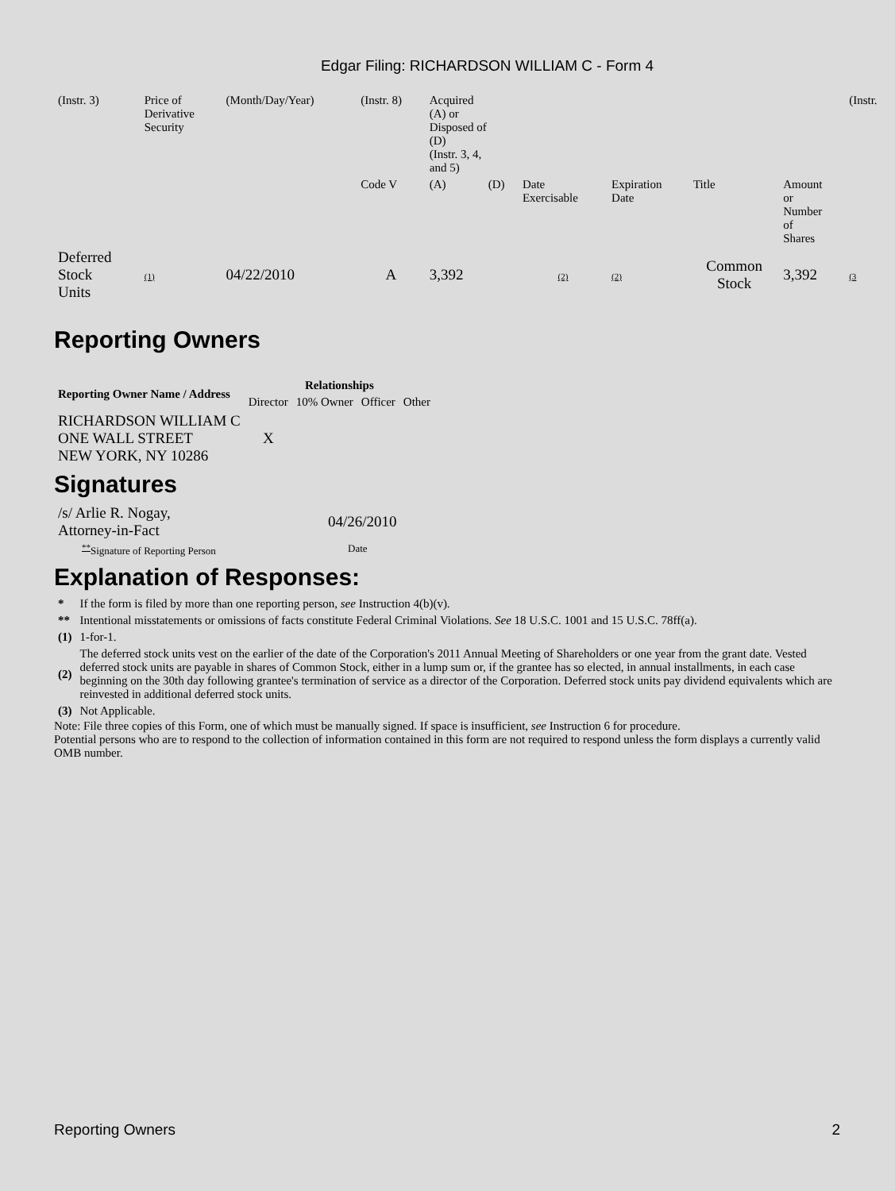Edgar Filing: RICHARDSON WILLIAM C - Form 4
| (Instr. 3) | Price of Derivative Security | (Month/Day/Year) | (Instr. 8) | Acquired (A) or Disposed of (D) (Instr. 3, 4, and 5) | | | | | | (Instr. |
| | | | Code V | (A) | (D) | Date Exercisable | Expiration Date | Title | Amount or Number of Shares | |
| Deferred Stock Units | (1) | 04/22/2010 | A | 3,392 | | (2) | (2) | Common Stock | 3,392 | (3 |
Reporting Owners
| Reporting Owner Name / Address | Relationships | | | |
| --- | --- | --- | --- | --- |
| | Director | 10% Owner | Officer | Other |
| RICHARDSON WILLIAM C ONE WALL STREET NEW YORK, NY 10286 | X | | | |
Signatures
| /s/ Arlie R. Nogay, Attorney-in-Fact | 04/26/2010 |
| <sup>**</sup> Signature of Reporting Person | Date |
Explanation of Responses:
| * | If the form is filed by more than one reporting person, see Instruction 4(b)(v). |
| ** | Intentional misstatements or omissions of facts constitute Federal Criminal Violations. See 18 U.S.C. 1001 and 15 U.S.C. 78ff(a). |
| (1) | 1-for-1. |
| (2) | The deferred stock units vest on the earlier of the date of the Corporation's 2011 Annual Meeting of Shareholders or one year from the grant date. Vested deferred stock units are payable in shares of Common Stock, either in a lump sum or, if the grantee has so elected, in annual installments, in each case beginning on the 30th day following grantee's termination of service as a director of the Corporation. Deferred stock units pay dividend equivalents which are reinvested in additional deferred stock units. |
| (3) | Not Applicable. |
Note: File three copies of this Form, one of which must be manually signed. If space is insufficient, see Instruction 6 for procedure.
Potential persons who are to respond to the collection of information contained in this form are not required to respond unless the form displays a currently valid OMB number.
Reporting Owners 2